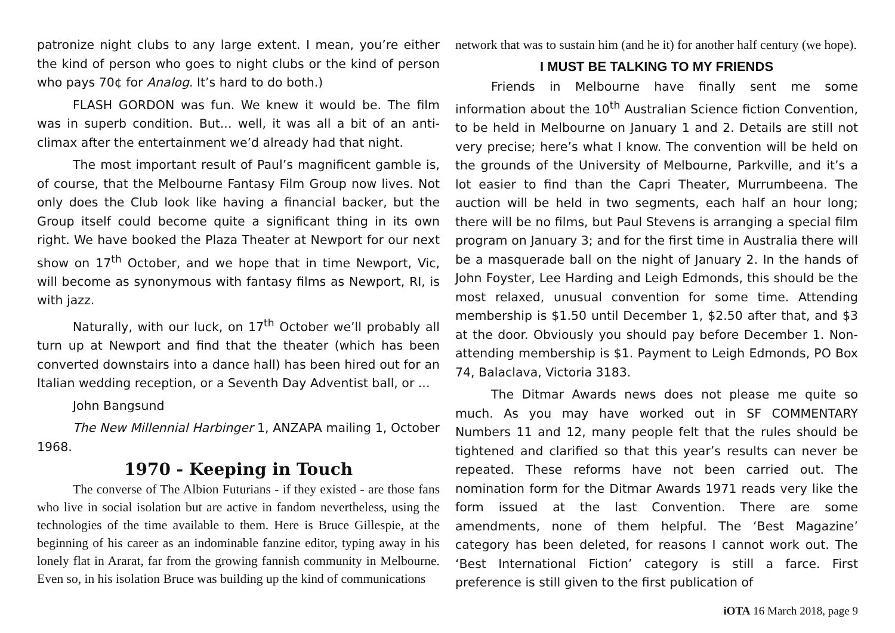patronize night clubs to any large extent. I mean, you’re either the kind of person who goes to night clubs or the kind of person who pays 70¢ for Analog. It’s hard to do both.)
FLASH GORDON was fun. We knew it would be. The film was in superb condition. But... well, it was all a bit of an anti-climax after the entertainment we’d already had that night.
The most important result of Paul’s magnificent gamble is, of course, that the Melbourne Fantasy Film Group now lives. Not only does the Club look like having a financial backer, but the Group itself could become quite a significant thing in its own right. We have booked the Plaza Theater at Newport for our next show on 17<sup>th</sup> October, and we hope that in time Newport, Vic, will become as synonymous with fantasy films as Newport, RI, is with jazz.
Naturally, with our luck, on 17<sup>th</sup> October we’ll probably all turn up at Newport and find that the theater (which has been converted downstairs into a dance hall) has been hired out for an Italian wedding reception, or a Seventh Day Adventist ball, or ...
John Bangsund
The New Millennial Harbinger 1, ANZAPA mailing 1, October 1968.
1970 - Keeping in Touch
The converse of The Albion Futurians - if they existed - are those fans who live in social isolation but are active in fandom nevertheless, using the technologies of the time available to them. Here is Bruce Gillespie, at the beginning of his career as an indominable fanzine editor, typing away in his lonely flat in Ararat, far from the growing fannish community in Melbourne. Even so, in his isolation Bruce was building up the kind of communications
network that was to sustain him (and he it) for another half century (we hope).
I MUST BE TALKING TO MY FRIENDS
Friends in Melbourne have finally sent me some information about the 10<sup>th</sup> Australian Science fiction Convention, to be held in Melbourne on January 1 and 2. Details are still not very precise; here’s what I know. The convention will be held on the grounds of the University of Melbourne, Parkville, and it’s a lot easier to find than the Capri Theater, Murrumbeena. The auction will be held in two segments, each half an hour long; there will be no films, but Paul Stevens is arranging a special film program on January 3; and for the first time in Australia there will be a masquerade ball on the night of January 2. In the hands of John Foyster, Lee Harding and Leigh Edmonds, this should be the most relaxed, unusual convention for some time. Attending membership is $1.50 until December 1, $2.50 after that, and $3 at the door. Obviously you should pay before December 1. Non-attending membership is $1. Payment to Leigh Edmonds, PO Box 74, Balaclava, Victoria 3183.
The Ditmar Awards news does not please me quite so much. As you may have worked out in SF COMMENTARY Numbers 11 and 12, many people felt that the rules should be tightened and clarified so that this year’s results can never be repeated. These reforms have not been carried out. The nomination form for the Ditmar Awards 1971 reads very like the form issued at the last Convention. There are some amendments, none of them helpful. The ‘Best Magazine’ category has been deleted, for reasons I cannot work out. The ‘Best International Fiction’ category is still a farce. First preference is still given to the first publication of
iOTA 16 March 2018, page 9